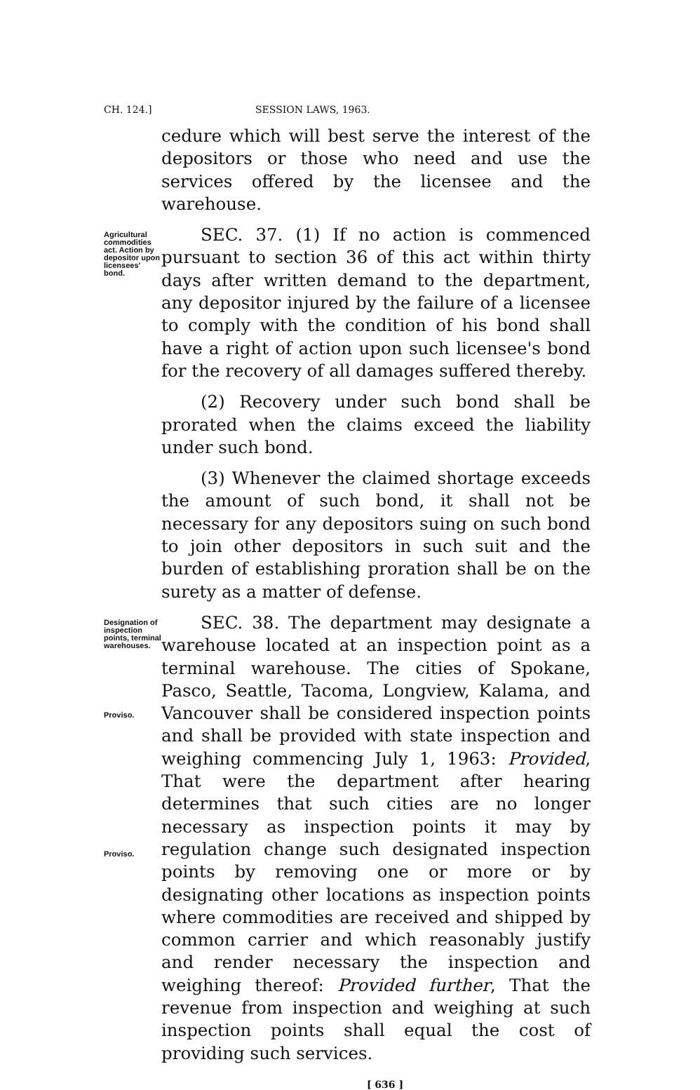CH. 124.] SESSION LAWS, 1963.
cedure which will best serve the interest of the depositors or those who need and use the services offered by the licensee and the warehouse.
Agricultural commodities act. Action by depositor upon licensees' bond.
SEC. 37. (1) If no action is commenced pursuant to section 36 of this act within thirty days after written demand to the department, any depositor injured by the failure of a licensee to comply with the condition of his bond shall have a right of action upon such licensee's bond for the recovery of all damages suffered thereby.
(2) Recovery under such bond shall be prorated when the claims exceed the liability under such bond.
(3) Whenever the claimed shortage exceeds the amount of such bond, it shall not be necessary for any depositors suing on such bond to join other depositors in such suit and the burden of establishing proration shall be on the surety as a matter of defense.
Designation of inspection points, terminal warehouses.
Proviso.
Proviso.
SEC. 38. The department may designate a warehouse located at an inspection point as a terminal warehouse. The cities of Spokane, Pasco, Seattle, Tacoma, Longview, Kalama, and Vancouver shall be considered inspection points and shall be provided with state inspection and weighing commencing July 1, 1963: Provided, That were the department after hearing determines that such cities are no longer necessary as inspection points it may by regulation change such designated inspection points by removing one or more or by designating other locations as inspection points where commodities are received and shipped by common carrier and which reasonably justify and render necessary the inspection and weighing thereof: Provided further, That the revenue from inspection and weighing at such inspection points shall equal the cost of providing such services.
[ 636 ]